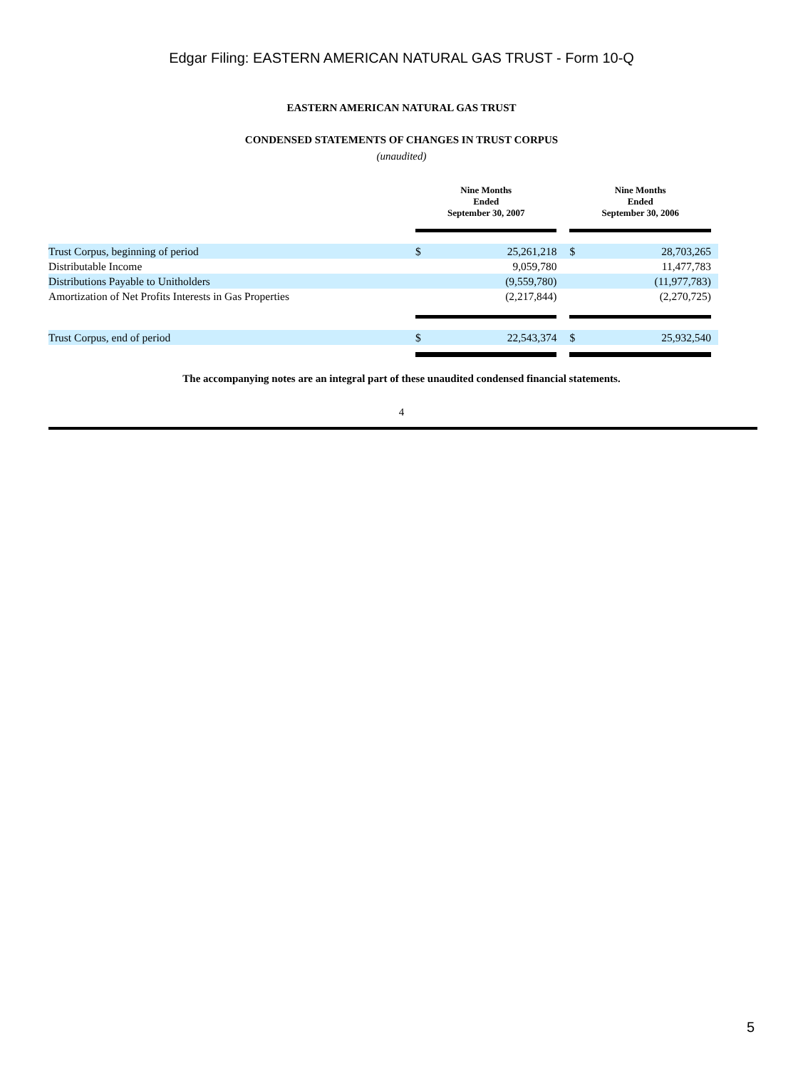Edgar Filing: EASTERN AMERICAN NATURAL GAS TRUST - Form 10-Q
EASTERN AMERICAN NATURAL GAS TRUST
CONDENSED STATEMENTS OF CHANGES IN TRUST CORPUS
(unaudited)
| | Nine Months Ended September 30, 2007 | | | Nine Months Ended September 30, 2006 | | |
| Trust Corpus, beginning of period | $ | 25,261,218 | | $ | 28,703,265 | |
| Distributable Income | | 9,059,780 | | | 11,477,783 | |
| Distributions Payable to Unitholders | | (9,559,780) | | | (11,977,783) | |
| Amortization of Net Profits Interests in Gas Properties | | (2,217,844) | | | (2,270,725) | |
| Trust Corpus, end of period | $ | 22,543,374 | | $ | 25,932,540 | |
The accompanying notes are an integral part of these unaudited condensed financial statements.
4
5